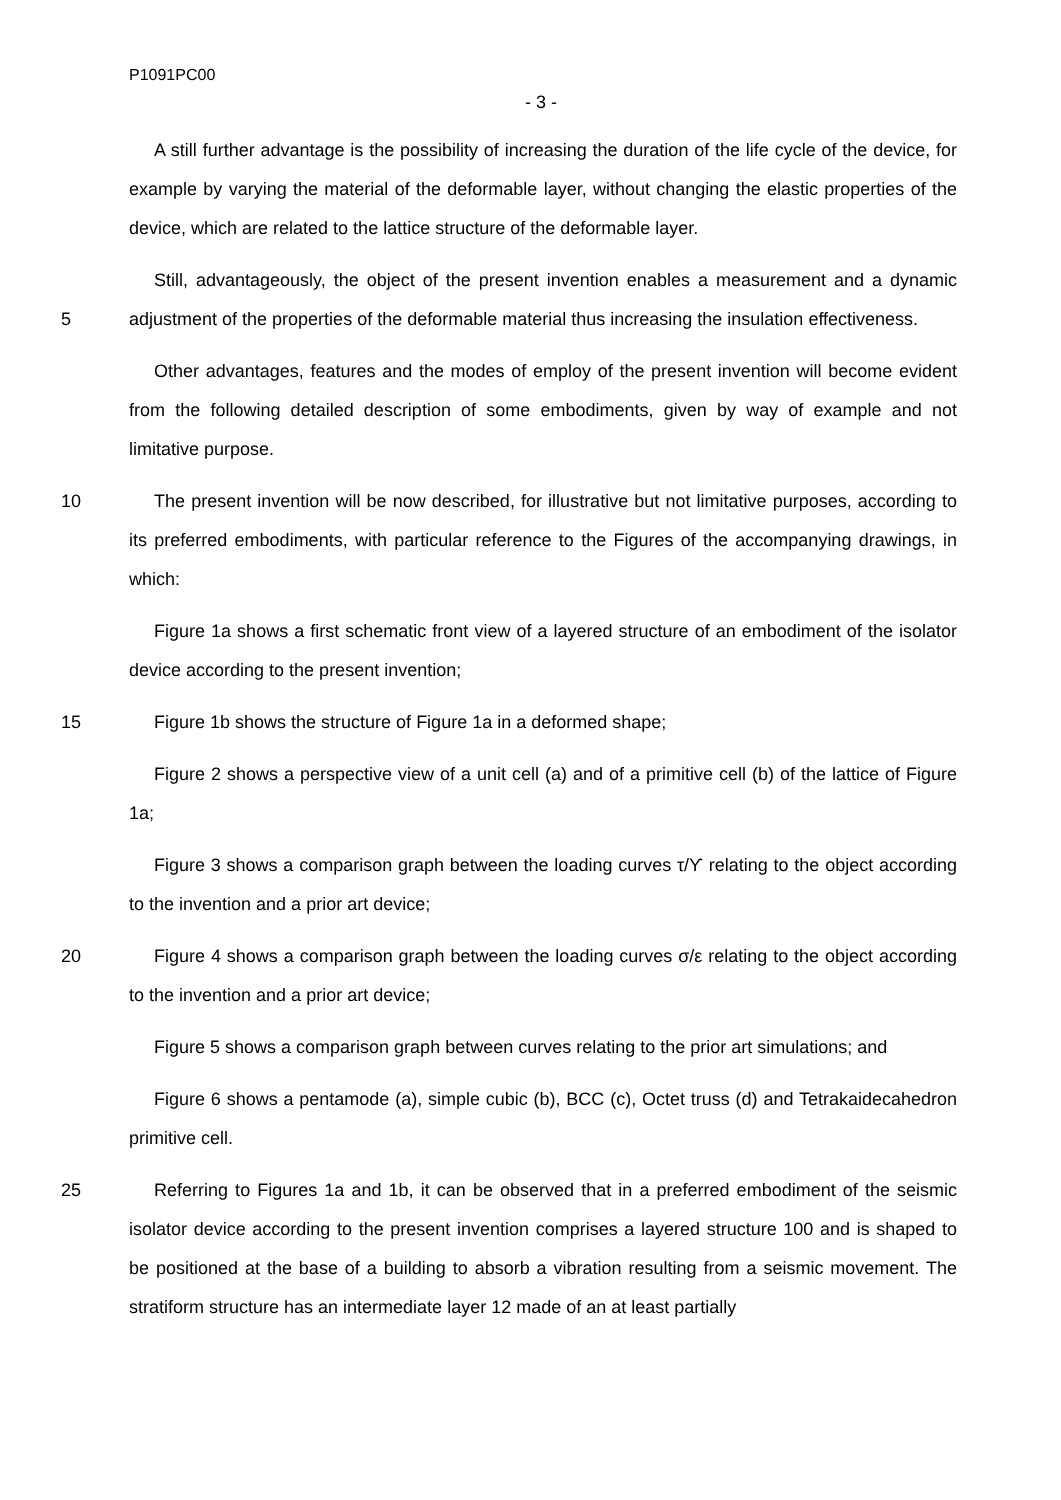P1091PC00
- 3 -
A still further advantage is the possibility of increasing the duration of the life cycle of the device, for example by varying the material of the deformable layer, without changing the elastic properties of the device, which are related to the lattice structure of the deformable layer.
Still, advantageously, the object of the present invention enables a measurement and a
5
dynamic adjustment of the properties of the deformable material thus increasing the insulation effectiveness.
Other advantages, features and the modes of employ of the present invention will become evident from the following detailed description of some embodiments, given by way of example and not limitative purpose.
10 The present invention will be now described, for illustrative but not limitative purposes, according to its preferred embodiments, with particular reference to the Figures of the accompanying drawings, in which:
Figure 1a shows a first schematic front view of a layered structure of an embodiment of the isolator device according to the present invention;
15 Figure 1b shows the structure of Figure 1a in a deformed shape;
Figure 2 shows a perspective view of a unit cell (a) and of a primitive cell (b) of the lattice of Figure 1a;
Figure 3 shows a comparison graph between the loading curves τ/ϒ relating to the object according to the invention and a prior art device;
20 Figure 4 shows a comparison graph between the loading curves σ/ε relating to the object according to the invention and a prior art device;
Figure 5 shows a comparison graph between curves relating to the prior art simulations; and
Figure 6 shows a pentamode (a), simple cubic (b), BCC (c), Octet truss (d) and Tetrakaidecahedron primitive cell.
25 Referring to Figures 1a and 1b, it can be observed that in a preferred embodiment of the seismic isolator device according to the present invention comprises a layered structure 100 and is shaped to be positioned at the base of a building to absorb a vibration resulting from a seismic movement. The stratiform structure has an intermediate layer 12 made of an at least partially